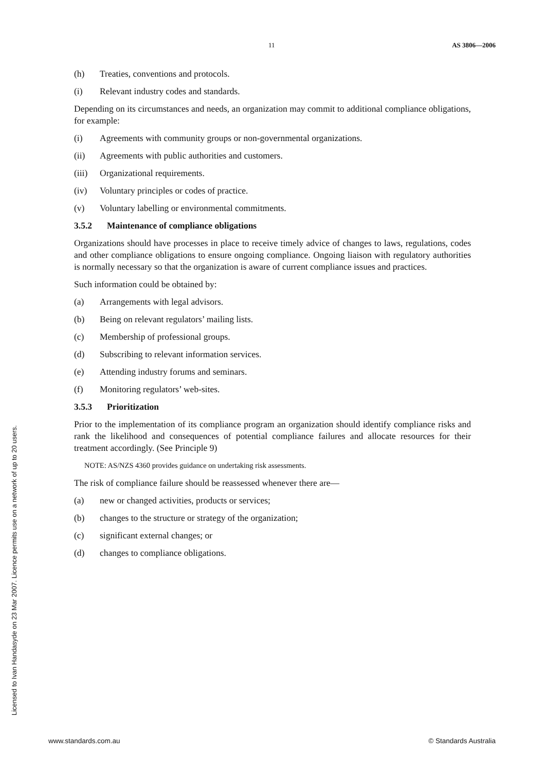11 AS 3806—2006
(h) Treaties, conventions and protocols.
(i) Relevant industry codes and standards.
Depending on its circumstances and needs, an organization may commit to additional compliance obligations, for example:
(i) Agreements with community groups or non-governmental organizations.
(ii) Agreements with public authorities and customers.
(iii) Organizational requirements.
(iv) Voluntary principles or codes of practice.
(v) Voluntary labelling or environmental commitments.
3.5.2 Maintenance of compliance obligations
Organizations should have processes in place to receive timely advice of changes to laws, regulations, codes and other compliance obligations to ensure ongoing compliance. Ongoing liaison with regulatory authorities is normally necessary so that the organization is aware of current compliance issues and practices.
Such information could be obtained by:
(a) Arrangements with legal advisors.
(b) Being on relevant regulators’ mailing lists.
(c) Membership of professional groups.
(d) Subscribing to relevant information services.
(e) Attending industry forums and seminars.
(f) Monitoring regulators’ web-sites.
3.5.3 Prioritization
Prior to the implementation of its compliance program an organization should identify compliance risks and rank the likelihood and consequences of potential compliance failures and allocate resources for their treatment accordingly. (See Principle 9)
NOTE: AS/NZS 4360 provides guidance on undertaking risk assessments.
The risk of compliance failure should be reassessed whenever there are—
(a) new or changed activities, products or services;
(b) changes to the structure or strategy of the organization;
(c) significant external changes; or
(d) changes to compliance obligations.
Licensed to Ivan Handasyde on 23 Mar 2007. Licence permits use on a network of up to 20 users.
www.standards.com.au © Standards Australia